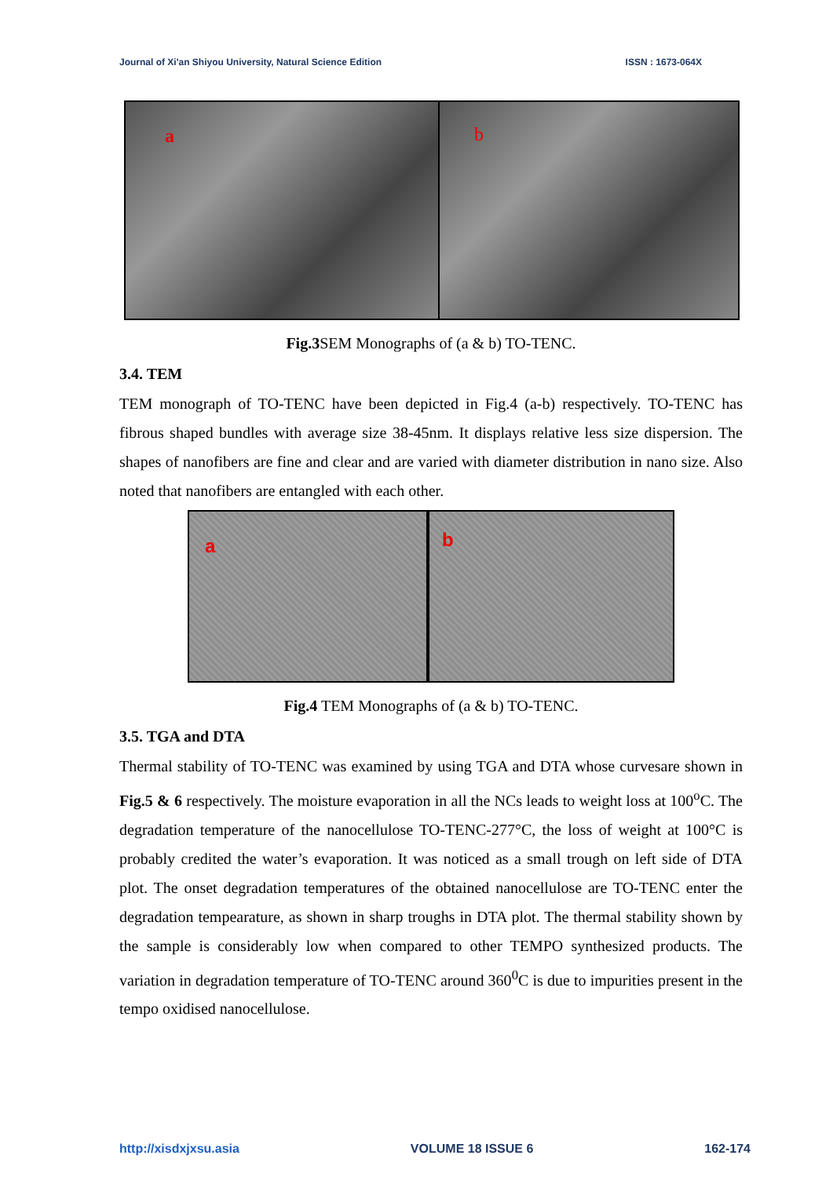Journal of Xi'an Shiyou University, Natural Science Edition ISSN : 1673-064X
a
b
Fig.3 SEM Monographs of (a & b) TO-TENC.
3.4. TEM
TEM monograph of TO-TENC have been depicted in Fig.4 (a-b) respectively. TO-TENC has fibrous shaped bundles with average size 38-45nm. It displays relative less size dispersion. The shapes of nanofibers are fine and clear and are varied with diameter distribution in nano size. Also noted that nanofibers are entangled with each other.
a
b
Fig.4 TEM Monographs of (a & b) TO-TENC.
3.5. TGA and DTA
Thermal stability of TO-TENC was examined by using TGA and DTA whose curvesare shown in Fig.5 & 6 respectively. The moisture evaporation in all the NCs leads to weight loss at 100<sup>o</sup>C. The degradation temperature of the nanocellulose TO-TENC-277°C, the loss of weight at 100°C is probably credited the water’s evaporation. It was noticed as a small trough on left side of DTA plot. The onset degradation temperatures of the obtained nanocellulose are TO-TENC enter the degradation tempearature, as shown in sharp troughs in DTA plot. The thermal stability shown by the sample is considerably low when compared to other TEMPO synthesized products. The variation in degradation temperature of TO-TENC around 360<sup>0</sup>C is due to impurities present in the tempo oxidised nanocellulose.
http://xisdxjxsu.asia VOLUME 18 ISSUE 6 162-174